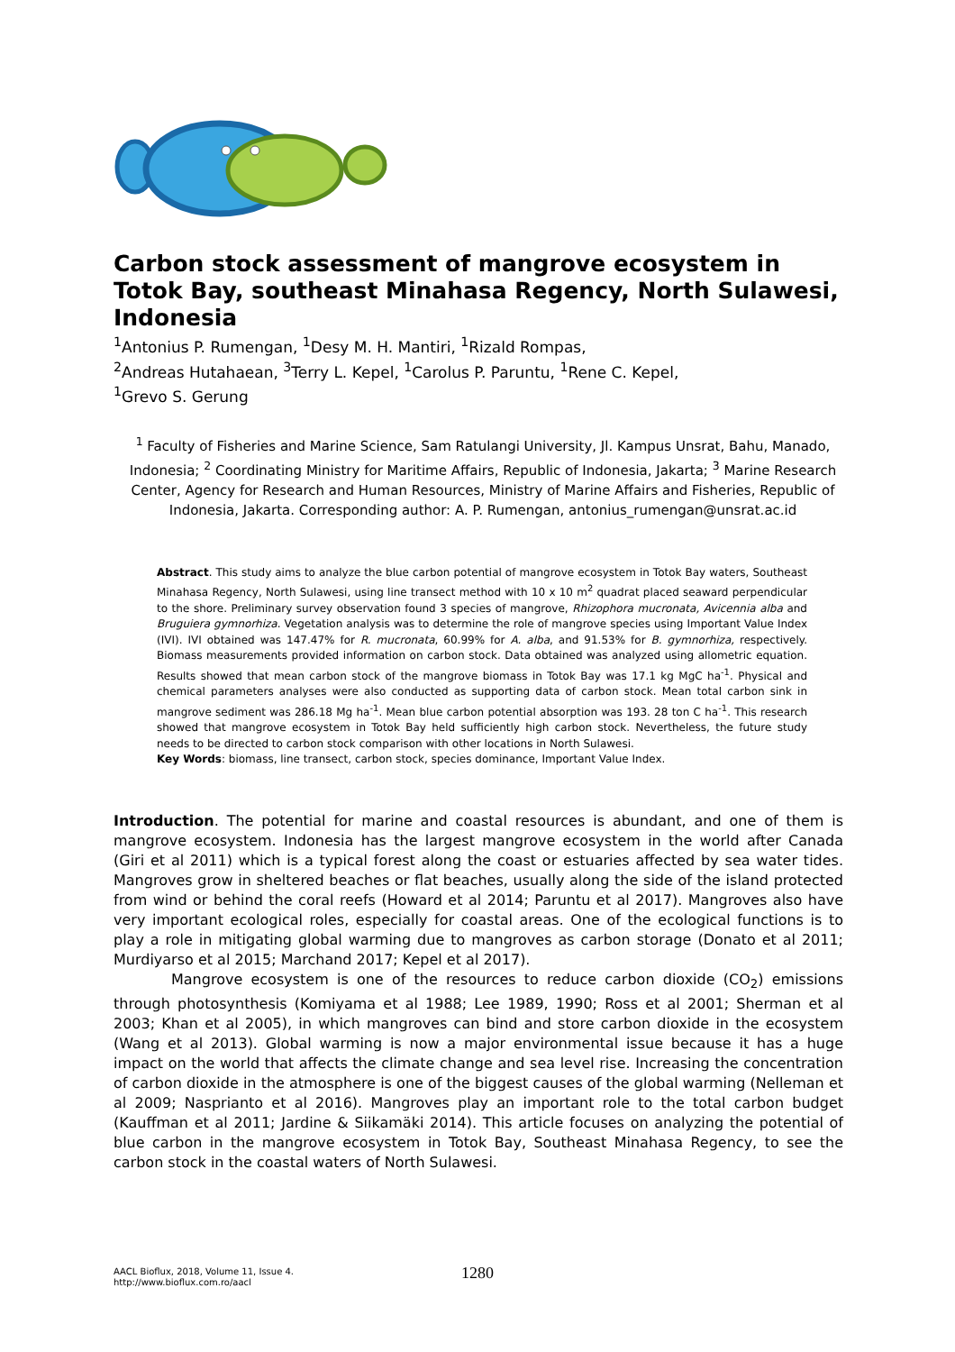Carbon stock assessment of mangrove ecosystem in Totok Bay, southeast Minahasa Regency, North Sulawesi, Indonesia
<sup>1</sup> Antonius P. Rumengan, <sup>1</sup>Desy M. H. Mantiri, <sup>1</sup>Rizald Rompas,
<sup>2</sup> Andreas Hutahaean, <sup>3</sup>Terry L. Kepel, <sup>1</sup>Carolus P. Paruntu, <sup>1</sup>Rene C. Kepel,
<sup>1</sup> Grevo S. Gerung
<sup>1</sup> Faculty of Fisheries and Marine Science, Sam Ratulangi University, Jl. Kampus Unsrat, Bahu, Manado, Indonesia; <sup>2</sup> Coordinating Ministry for Maritime Affairs, Republic of Indonesia, Jakarta; <sup>3</sup> Marine Research Center, Agency for Research and Human Resources, Ministry of Marine Affairs and Fisheries, Republic of Indonesia, Jakarta. Corresponding author: A. P. Rumengan, antonius_rumengan@unsrat.ac.id
Abstract. This study aims to analyze the blue carbon potential of mangrove ecosystem in Totok Bay waters, Southeast Minahasa Regency, North Sulawesi, using line transect method with 10 x 10 m<sup>2</sup> quadrat placed seaward perpendicular to the shore. Preliminary survey observation found 3 species of mangrove, Rhizophora mucronata, Avicennia alba and Bruguiera gymnorhiza. Vegetation analysis was to determine the role of mangrove species using Important Value Index (IVI). IVI obtained was 147.47% for R. mucronata, 60.99% for A. alba, and 91.53% for B. gymnorhiza, respectively. Biomass measurements provided information on carbon stock. Data obtained was analyzed using allometric equation. Results showed that mean carbon stock of the mangrove biomass in Totok Bay was 17.1 kg MgC ha<sup>-1</sup>. Physical and chemical parameters analyses were also conducted as supporting data of carbon stock. Mean total carbon sink in mangrove sediment was 286.18 Mg ha<sup>-1</sup>. Mean blue carbon potential absorption was 193. 28 ton C ha<sup>-1</sup>. This research showed that mangrove ecosystem in Totok Bay held sufficiently high carbon stock. Nevertheless, the future study needs to be directed to carbon stock comparison with other locations in North Sulawesi.
Key Words: biomass, line transect, carbon stock, species dominance, Important Value Index.
Introduction. The potential for marine and coastal resources is abundant, and one of them is mangrove ecosystem. Indonesia has the largest mangrove ecosystem in the world after Canada (Giri et al 2011) which is a typical forest along the coast or estuaries affected by sea water tides. Mangroves grow in sheltered beaches or flat beaches, usually along the side of the island protected from wind or behind the coral reefs (Howard et al 2014; Paruntu et al 2017). Mangroves also have very important ecological roles, especially for coastal areas. One of the ecological functions is to play a role in mitigating global warming due to mangroves as carbon storage (Donato et al 2011; Murdiyarso et al 2015; Marchand 2017; Kepel et al 2017).
Mangrove ecosystem is one of the resources to reduce carbon dioxide (CO<sub>2</sub>) emissions through photosynthesis (Komiyama et al 1988; Lee 1989, 1990; Ross et al 2001; Sherman et al 2003; Khan et al 2005), in which mangroves can bind and store carbon dioxide in the ecosystem (Wang et al 2013). Global warming is now a major environmental issue because it has a huge impact on the world that affects the climate change and sea level rise. Increasing the concentration of carbon dioxide in the atmosphere is one of the biggest causes of the global warming (Nelleman et al 2009; Nasprianto et al 2016). Mangroves play an important role to the total carbon budget (Kauffman et al 2011; Jardine & Siikamäki 2014). This article focuses on analyzing the potential of blue carbon in the mangrove ecosystem in Totok Bay, Southeast Minahasa Regency, to see the carbon stock in the coastal waters of North Sulawesi.
AACL Bioflux, 2018, Volume 11, Issue 4.
http://www.bioflux.com.ro/aacl
1280